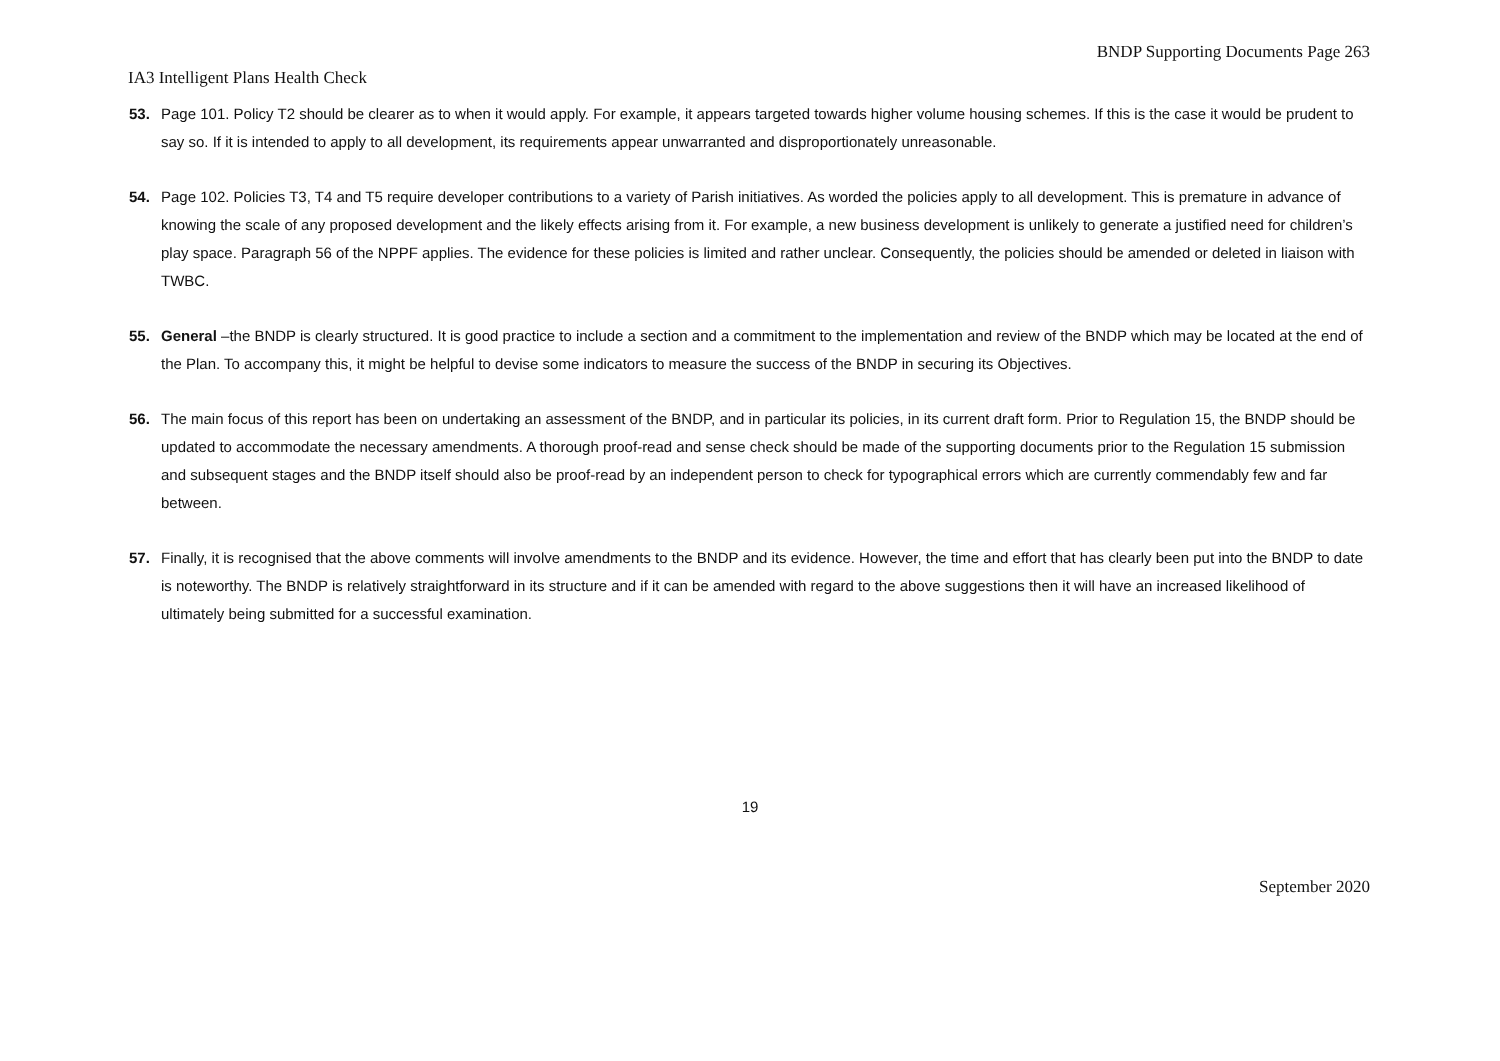BNDP Supporting Documents Page 263
IA3 Intelligent Plans Health Check
53. Page 101. Policy T2 should be clearer as to when it would apply. For example, it appears targeted towards higher volume housing schemes. If this is the case it would be prudent to say so. If it is intended to apply to all development, its requirements appear unwarranted and disproportionately unreasonable.
54. Page 102. Policies T3, T4 and T5 require developer contributions to a variety of Parish initiatives. As worded the policies apply to all development. This is premature in advance of knowing the scale of any proposed development and the likely effects arising from it. For example, a new business development is unlikely to generate a justified need for children’s play space. Paragraph 56 of the NPPF applies. The evidence for these policies is limited and rather unclear. Consequently, the policies should be amended or deleted in liaison with TWBC.
55. General –the BNDP is clearly structured. It is good practice to include a section and a commitment to the implementation and review of the BNDP which may be located at the end of the Plan. To accompany this, it might be helpful to devise some indicators to measure the success of the BNDP in securing its Objectives.
56. The main focus of this report has been on undertaking an assessment of the BNDP, and in particular its policies, in its current draft form. Prior to Regulation 15, the BNDP should be updated to accommodate the necessary amendments. A thorough proof-read and sense check should be made of the supporting documents prior to the Regulation 15 submission and subsequent stages and the BNDP itself should also be proof-read by an independent person to check for typographical errors which are currently commendably few and far between.
57. Finally, it is recognised that the above comments will involve amendments to the BNDP and its evidence. However, the time and effort that has clearly been put into the BNDP to date is noteworthy. The BNDP is relatively straightforward in its structure and if it can be amended with regard to the above suggestions then it will have an increased likelihood of ultimately being submitted for a successful examination.
19
September 2020